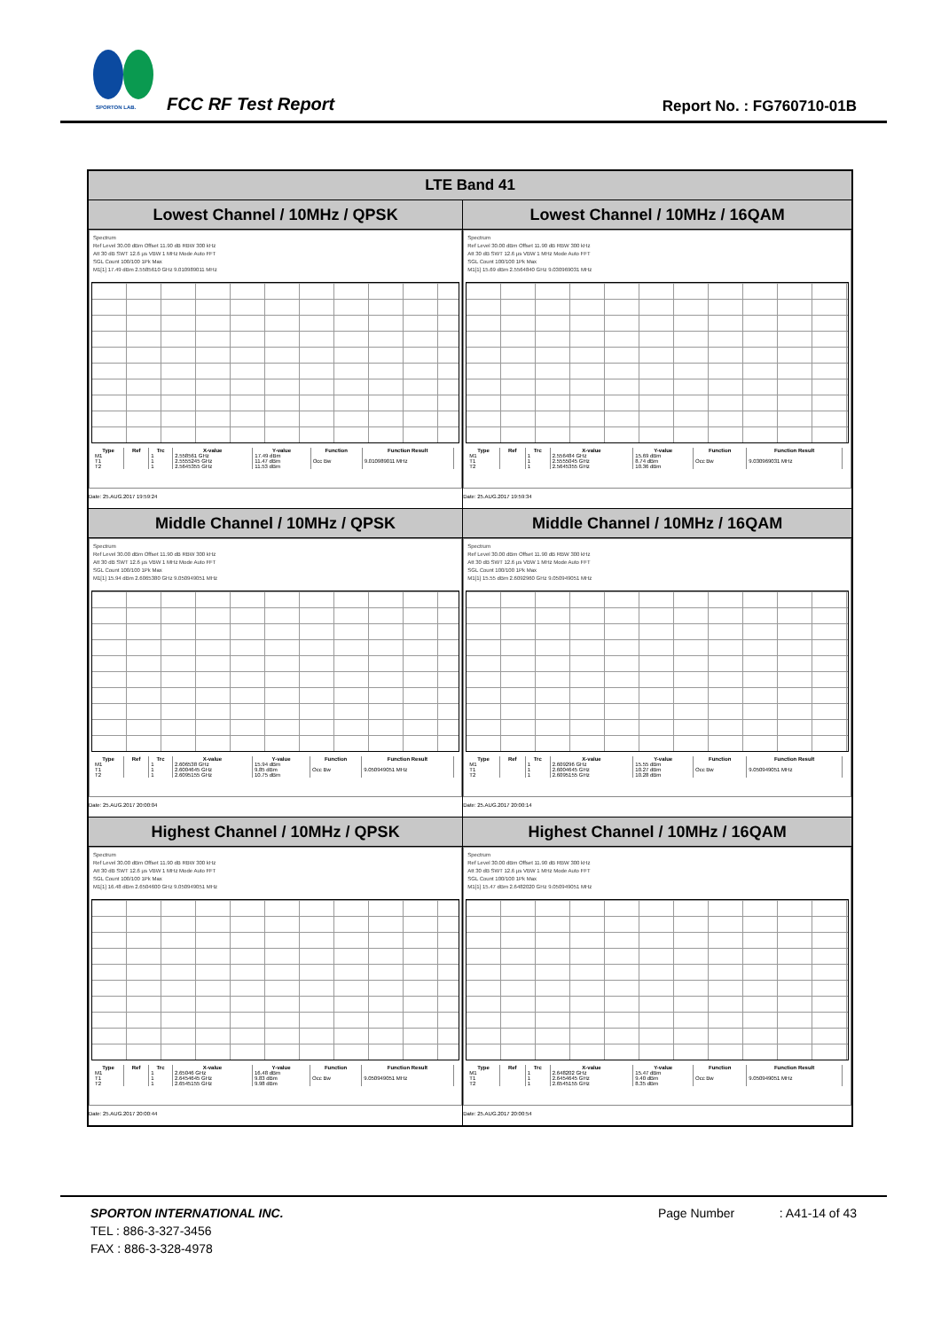SPORTON LAB. FCC RF Test Report Report No. : FG760710-01B
| LTE Band 41 | |
| --- | --- |
| Lowest Channel / 10MHz / QPSK | Lowest Channel / 10MHz / 16QAM |
| Spectrum Ref Level 30.00 dBm Offset 11.90 dB RBW 300 kHz Att 30 dB SWT 12.6 µs VBW 1 MHz Mode Auto FFT SGL Count 100/100 1Pk Max M1[1] 17.49 dBm 2.5585610 GHz 9.010989011 MHz / Type / Ref / Trc / X-value / Y-value / Function / Function Result / / --- / --- / --- / --- / --- / --- / --- / / M1 / / 1 / 2.558561 GHz / 17.49 dBm / / / / T1 / / 1 / 2.5555245 GHz / 11.47 dBm / Occ Bw / 9.010989011 MHz / / T2 / / 1 / 2.5645355 GHz / 11.53 dBm / / / Date: 25.AUG.2017 19:59:24 | Spectrum Ref Level 30.00 dBm Offset 11.90 dB RBW 300 kHz Att 30 dB SWT 12.6 µs VBW 1 MHz Mode Auto FFT SGL Count 100/100 1Pk Max M1[1] 15.69 dBm 2.5564840 GHz 9.030969031 MHz / Type / Ref / Trc / X-value / Y-value / Function / Function Result / / --- / --- / --- / --- / --- / --- / --- / / M1 / / 1 / 2.556484 GHz / 15.69 dBm / / / / T1 / / 1 / 2.5555045 GHz / 8.74 dBm / Occ Bw / 9.030969031 MHz / / T2 / / 1 / 2.5645355 GHz / 10.36 dBm / / / Date: 25.AUG.2017 19:59:34 |
| Middle Channel / 10MHz / QPSK | Middle Channel / 10MHz / 16QAM |
| Spectrum Ref Level 30.00 dBm Offset 11.90 dB RBW 300 kHz Att 30 dB SWT 12.6 µs VBW 1 MHz Mode Auto FFT SGL Count 100/100 1Pk Max M1[1] 15.94 dBm 2.6065380 GHz 9.050949051 MHz / Type / Ref / Trc / X-value / Y-value / Function / Function Result / / --- / --- / --- / --- / --- / --- / --- / / M1 / / 1 / 2.606538 GHz / 15.94 dBm / / / / T1 / / 1 / 2.6004645 GHz / 9.85 dBm / Occ Bw / 9.050949051 MHz / / T2 / / 1 / 2.6095155 GHz / 10.75 dBm / / / Date: 25.AUG.2017 20:00:04 | Spectrum Ref Level 30.00 dBm Offset 11.90 dB RBW 300 kHz Att 30 dB SWT 12.6 µs VBW 1 MHz Mode Auto FFT SGL Count 100/100 1Pk Max M1[1] 15.55 dBm 2.6092960 GHz 9.050949051 MHz / Type / Ref / Trc / X-value / Y-value / Function / Function Result / / --- / --- / --- / --- / --- / --- / --- / / M1 / / 1 / 2.609296 GHz / 15.55 dBm / / / / T1 / / 1 / 2.6004645 GHz / 10.27 dBm / Occ Bw / 9.050949051 MHz / / T2 / / 1 / 2.6095155 GHz / 10.28 dBm / / / Date: 25.AUG.2017 20:00:14 |
| Highest Channel / 10MHz / QPSK | Highest Channel / 10MHz / 16QAM |
| Spectrum Ref Level 30.00 dBm Offset 11.90 dB RBW 300 kHz Att 30 dB SWT 12.6 µs VBW 1 MHz Mode Auto FFT SGL Count 100/100 1Pk Max M1[1] 16.48 dBm 2.6504600 GHz 9.050949051 MHz / Type / Ref / Trc / X-value / Y-value / Function / Function Result / / --- / --- / --- / --- / --- / --- / --- / / M1 / / 1 / 2.65046 GHz / 16.48 dBm / / / / T1 / / 1 / 2.6454645 GHz / 9.83 dBm / Occ Bw / 9.050949051 MHz / / T2 / / 1 / 2.6545155 GHz / 9.98 dBm / / / Date: 25.AUG.2017 20:00:44 | Spectrum Ref Level 30.00 dBm Offset 11.90 dB RBW 300 kHz Att 30 dB SWT 12.6 µs VBW 1 MHz Mode Auto FFT SGL Count 100/100 1Pk Max M1[1] 15.47 dBm 2.6482020 GHz 9.050949051 MHz / Type / Ref / Trc / X-value / Y-value / Function / Function Result / / --- / --- / --- / --- / --- / --- / --- / / M1 / / 1 / 2.648202 GHz / 15.47 dBm / / / / T1 / / 1 / 2.6454645 GHz / 9.40 dBm / Occ Bw / 9.050949051 MHz / / T2 / / 1 / 2.6545155 GHz / 8.35 dBm / / / Date: 25.AUG.2017 20:00:54 |
SPORTON INTERNATIONAL INC. Page Number : A41-14 of 43
TEL : 886-3-327-3456
FAX : 886-3-328-4978